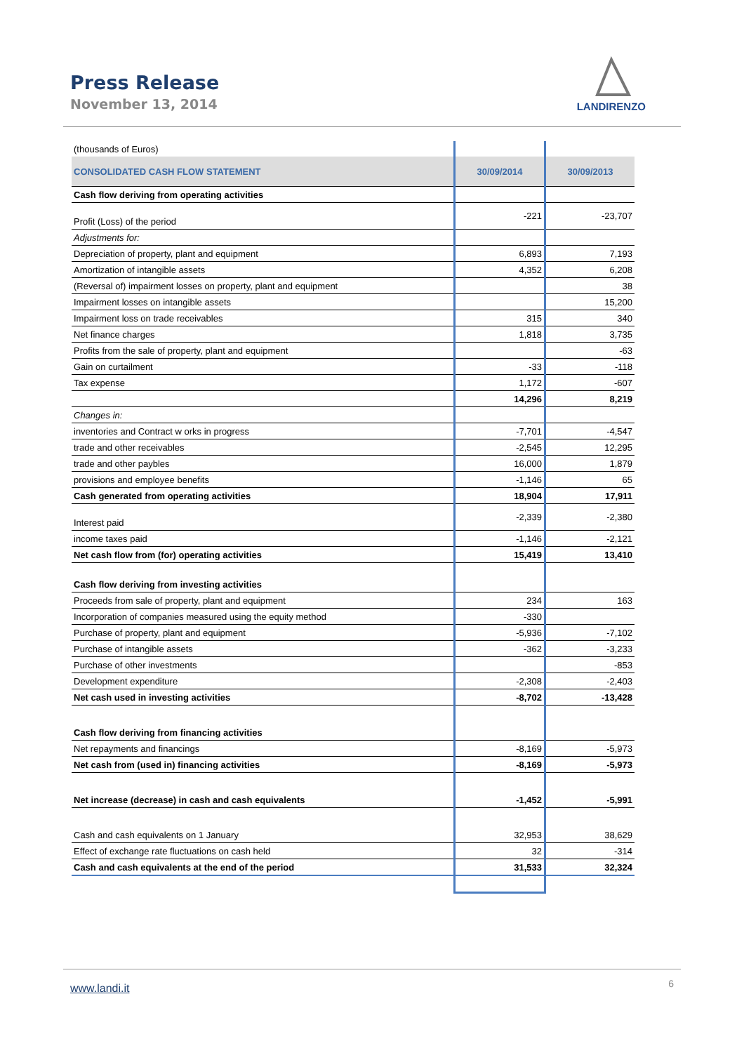Press Release
November 13, 2014
LANDIRENZO
| (thousands of Euros) | | |
| CONSOLIDATED CASH FLOW STATEMENT | 30/09/2014 | 30/09/2013 |
| Cash flow deriving from operating activities | | |
| Profit (Loss) of the period | -221 | -23,707 |
| Adjustments for: | | |
| Depreciation of property, plant and equipment | 6,893 | 7,193 |
| Amortization of intangible assets | 4,352 | 6,208 |
| (Reversal of) impairment losses on property, plant and equipment | | 38 |
| Impairment losses on intangible assets | | 15,200 |
| Impairment loss on trade receivables | 315 | 340 |
| Net finance charges | 1,818 | 3,735 |
| Profits from the sale of property, plant and equipment | | -63 |
| Gain on curtailment | -33 | -118 |
| Tax expense | 1,172 | -607 |
| | 14,296 | 8,219 |
| Changes in: | | |
| inventories and Contract w orks in progress | -7,701 | -4,547 |
| trade and other receivables | -2,545 | 12,295 |
| trade and other paybles | 16,000 | 1,879 |
| provisions and employee benefits | -1,146 | 65 |
| Cash generated from operating activities | 18,904 | 17,911 |
| Interest paid | -2,339 | -2,380 |
| income taxes paid | -1,146 | -2,121 |
| Net cash flow from (for) operating activities | 15,419 | 13,410 |
| Cash flow deriving from investing activities | | |
| Proceeds from sale of property, plant and equipment | 234 | 163 |
| Incorporation of companies measured using the equity method | -330 | |
| Purchase of property, plant and equipment | -5,936 | -7,102 |
| Purchase of intangible assets | -362 | -3,233 |
| Purchase of other investments | | -853 |
| Development expenditure | -2,308 | -2,403 |
| Net cash used in investing activities | -8,702 | -13,428 |
| Cash flow deriving from financing activities | | |
| Net repayments and financings | -8,169 | -5,973 |
| Net cash from (used in) financing activities | -8,169 | -5,973 |
| Net increase (decrease) in cash and cash equivalents | -1,452 | -5,991 |
| Cash and cash equivalents on 1 January | 32,953 | 38,629 |
| Effect of exchange rate fluctuations on cash held | 32 | -314 |
| Cash and cash equivalents at the end of the period | 31,533 | 32,324 |
www.landi.it
6